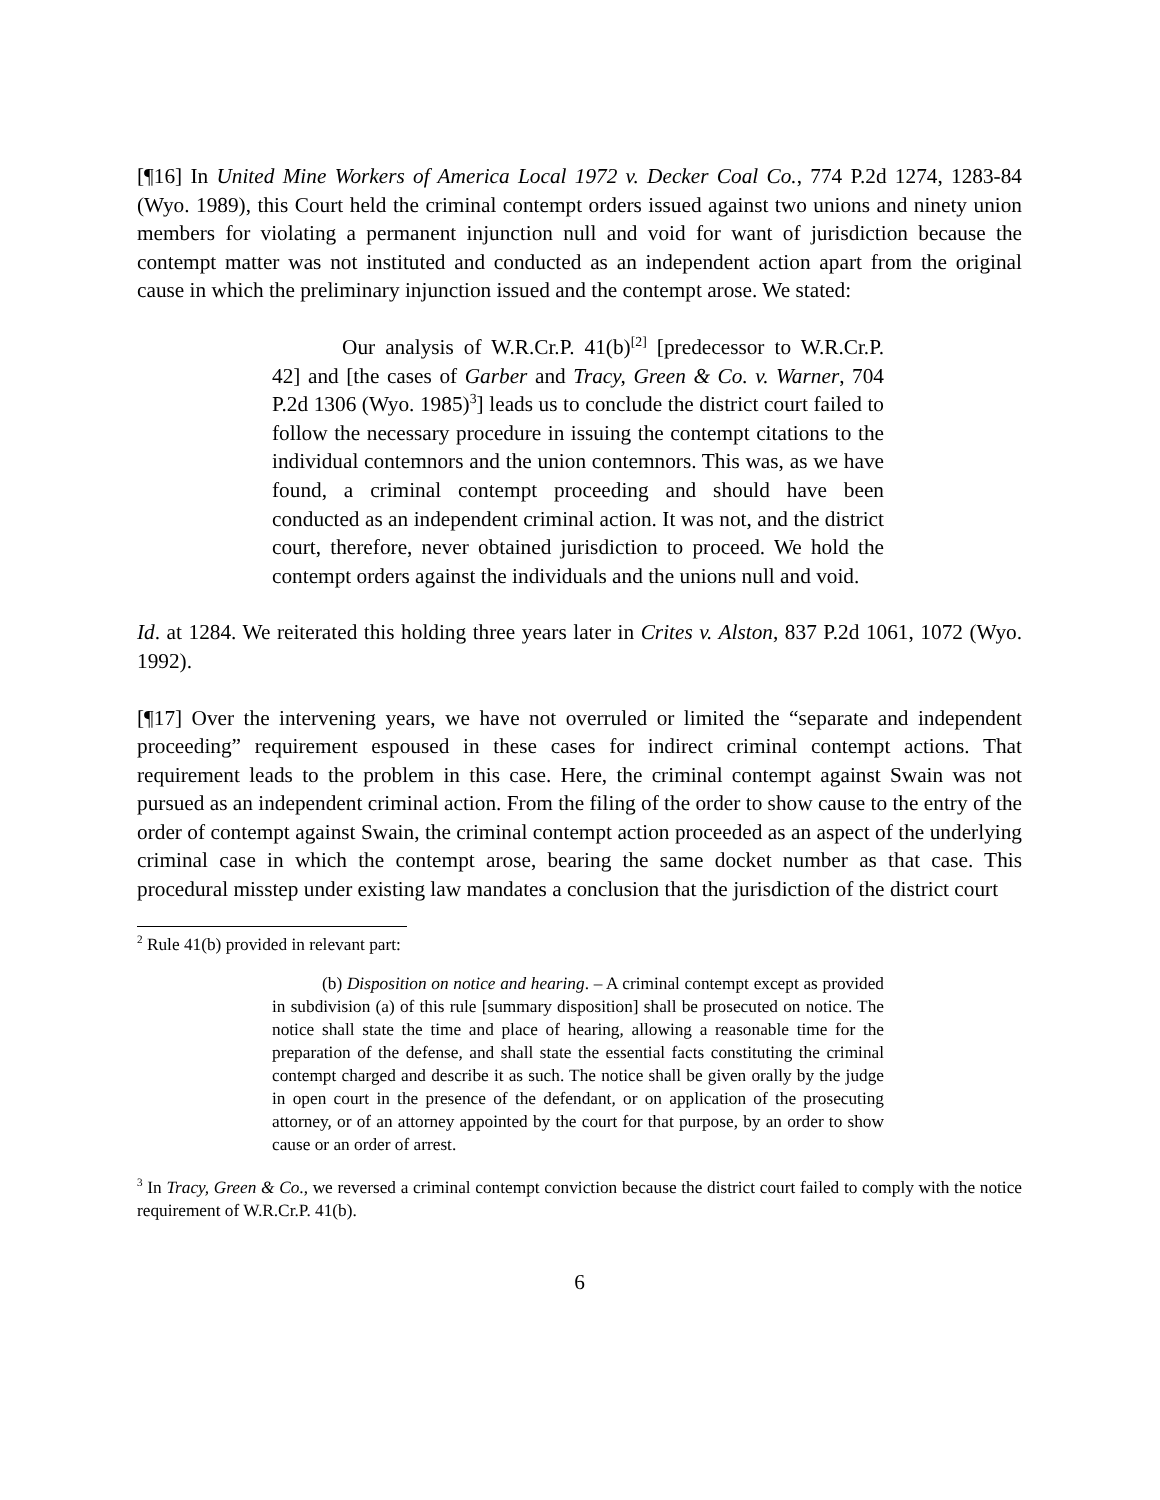[¶16] In United Mine Workers of America Local 1972 v. Decker Coal Co., 774 P.2d 1274, 1283-84 (Wyo. 1989), this Court held the criminal contempt orders issued against two unions and ninety union members for violating a permanent injunction null and void for want of jurisdiction because the contempt matter was not instituted and conducted as an independent action apart from the original cause in which the preliminary injunction issued and the contempt arose. We stated:
Our analysis of W.R.Cr.P. 41(b)<sup>[2]</sup> [predecessor to W.R.Cr.P. 42] and [the cases of Garber and Tracy, Green & Co. v. Warner, 704 P.2d 1306 (Wyo. 1985)<sup>3</sup>] leads us to conclude the district court failed to follow the necessary procedure in issuing the contempt citations to the individual contemnors and the union contemnors. This was, as we have found, a criminal contempt proceeding and should have been conducted as an independent criminal action. It was not, and the district court, therefore, never obtained jurisdiction to proceed. We hold the contempt orders against the individuals and the unions null and void.
Id. at 1284. We reiterated this holding three years later in Crites v. Alston, 837 P.2d 1061, 1072 (Wyo. 1992).
[¶17] Over the intervening years, we have not overruled or limited the “separate and independent proceeding” requirement espoused in these cases for indirect criminal contempt actions. That requirement leads to the problem in this case. Here, the criminal contempt against Swain was not pursued as an independent criminal action. From the filing of the order to show cause to the entry of the order of contempt against Swain, the criminal contempt action proceeded as an aspect of the underlying criminal case in which the contempt arose, bearing the same docket number as that case. This procedural misstep under existing law mandates a conclusion that the jurisdiction of the district court
<sup>2</sup> Rule 41(b) provided in relevant part:
(b) Disposition on notice and hearing. – A criminal contempt except as provided in subdivision (a) of this rule [summary disposition] shall be prosecuted on notice. The notice shall state the time and place of hearing, allowing a reasonable time for the preparation of the defense, and shall state the essential facts constituting the criminal contempt charged and describe it as such. The notice shall be given orally by the judge in open court in the presence of the defendant, or on application of the prosecuting attorney, or of an attorney appointed by the court for that purpose, by an order to show cause or an order of arrest.
<sup>3</sup> In Tracy, Green & Co., we reversed a criminal contempt conviction because the district court failed to comply with the notice requirement of W.R.Cr.P. 41(b).
6